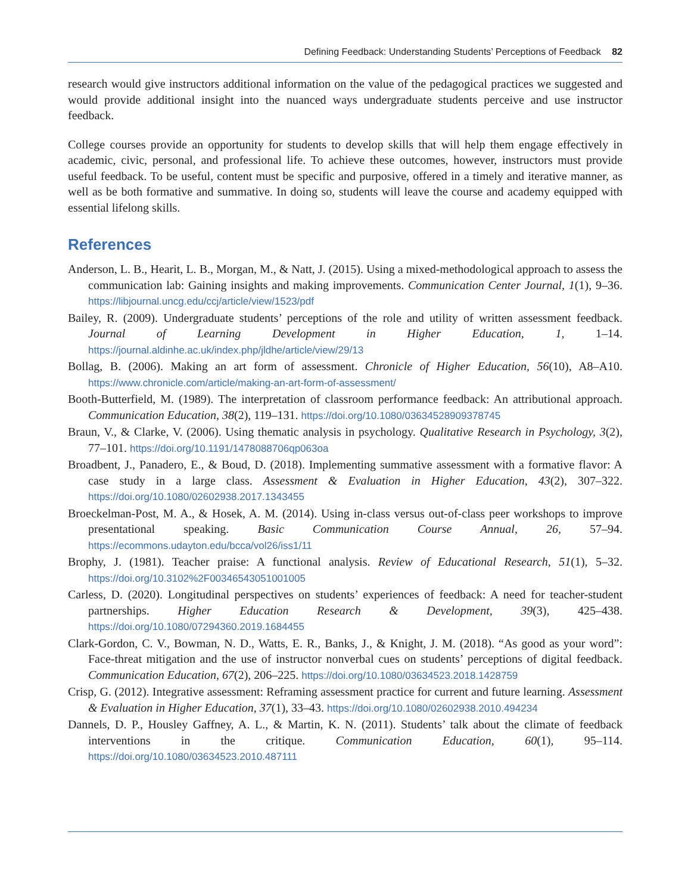Defining Feedback: Understanding Students’ Perceptions of Feedback 82
research would give instructors additional information on the value of the pedagogical practices we suggested and would provide additional insight into the nuanced ways undergraduate students perceive and use instructor feedback.
College courses provide an opportunity for students to develop skills that will help them engage effectively in academic, civic, personal, and professional life. To achieve these outcomes, however, instructors must provide useful feedback. To be useful, content must be specific and purposive, offered in a timely and iterative manner, as well as be both formative and summative. In doing so, students will leave the course and academy equipped with essential lifelong skills.
References
Anderson, L. B., Hearit, L. B., Morgan, M., & Natt, J. (2015). Using a mixed-methodological approach to assess the communication lab: Gaining insights and making improvements. Communication Center Journal, 1(1), 9–36. https://libjournal.uncg.edu/ccj/article/view/1523/pdf
Bailey, R. (2009). Undergraduate students’ perceptions of the role and utility of written assessment feedback. Journal of Learning Development in Higher Education, 1, 1–14. https://journal.aldinhe.ac.uk/index.php/jldhe/article/view/29/13
Bollag, B. (2006). Making an art form of assessment. Chronicle of Higher Education, 56(10), A8–A10. https://www.chronicle.com/article/making-an-art-form-of-assessment/
Booth-Butterfield, M. (1989). The interpretation of classroom performance feedback: An attributional approach. Communication Education, 38(2), 119–131. https://doi.org/10.1080/03634528909378745
Braun, V., & Clarke, V. (2006). Using thematic analysis in psychology. Qualitative Research in Psychology, 3(2), 77–101. https://doi.org/10.1191/1478088706qp063oa
Broadbent, J., Panadero, E., & Boud, D. (2018). Implementing summative assessment with a formative flavor: A case study in a large class. Assessment & Evaluation in Higher Education, 43(2), 307–322. https://doi.org/10.1080/02602938.2017.1343455
Broeckelman-Post, M. A., & Hosek, A. M. (2014). Using in-class versus out-of-class peer workshops to improve presentational speaking. Basic Communication Course Annual, 26, 57–94. https://ecommons.udayton.edu/bcca/vol26/iss1/11
Brophy, J. (1981). Teacher praise: A functional analysis. Review of Educational Research, 51(1), 5–32. https://doi.org/10.3102%2F00346543051001005
Carless, D. (2020). Longitudinal perspectives on students’ experiences of feedback: A need for teacher-student partnerships. Higher Education Research & Development, 39(3), 425–438. https://doi.org/10.1080/07294360.2019.1684455
Clark-Gordon, C. V., Bowman, N. D., Watts, E. R., Banks, J., & Knight, J. M. (2018). “As good as your word”: Face-threat mitigation and the use of instructor nonverbal cues on students’ perceptions of digital feedback. Communication Education, 67(2), 206–225. https://doi.org/10.1080/03634523.2018.1428759
Crisp, G. (2012). Integrative assessment: Reframing assessment practice for current and future learning. Assessment & Evaluation in Higher Education, 37(1), 33–43. https://doi.org/10.1080/02602938.2010.494234
Dannels, D. P., Housley Gaffney, A. L., & Martin, K. N. (2011). Students’ talk about the climate of feedback interventions in the critique. Communication Education, 60(1), 95–114. https://doi.org/10.1080/03634523.2010.487111